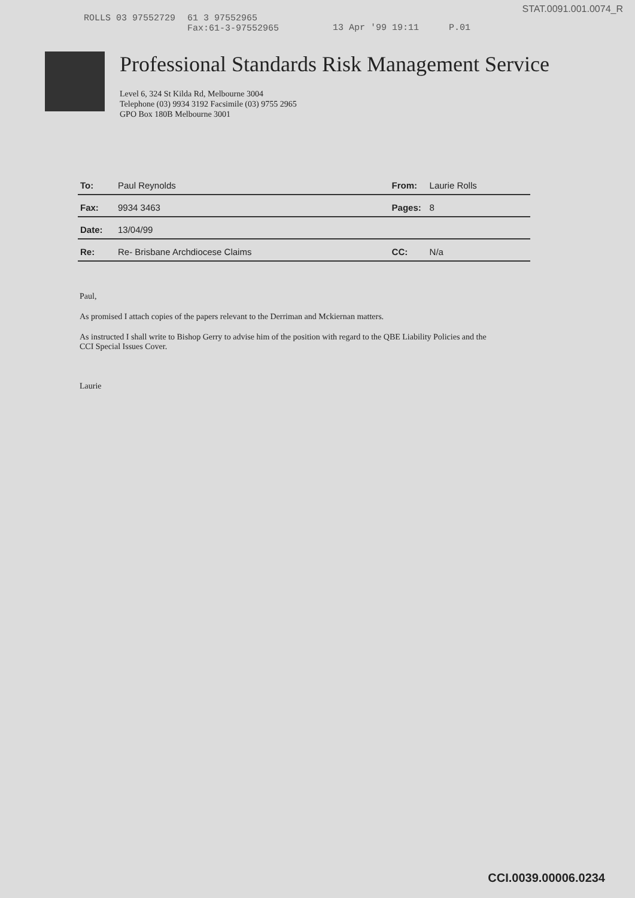STAT.0091.001.0074_R
ROLLS 03 97552729 61 3 97552965
Fax:61-3-97552965 13 Apr '99 19:11 P.01
Professional Standards Risk Management Service
Level 6, 324 St Kilda Rd, Melbourne 3004
Telephone (03) 9934 3192 Facsimile (03) 9755 2965
GPO Box 180B Melbourne 3001
| To: | Paul Reynolds | From: | Laurie Rolls |
| Fax: | 9934 3463 | Pages: | 8 |
| Date: | 13/04/99 | | |
| Re: | Re- Brisbane Archdiocese Claims | CC: | N/a |
Paul,
As promised I attach copies of the papers relevant to the Derriman and Mckiernan matters.
As instructed I shall write to Bishop Gerry to advise him of the position with regard to the QBE Liability Policies and the CCI Special Issues Cover.
Laurie
CCI.0039.00006.0234